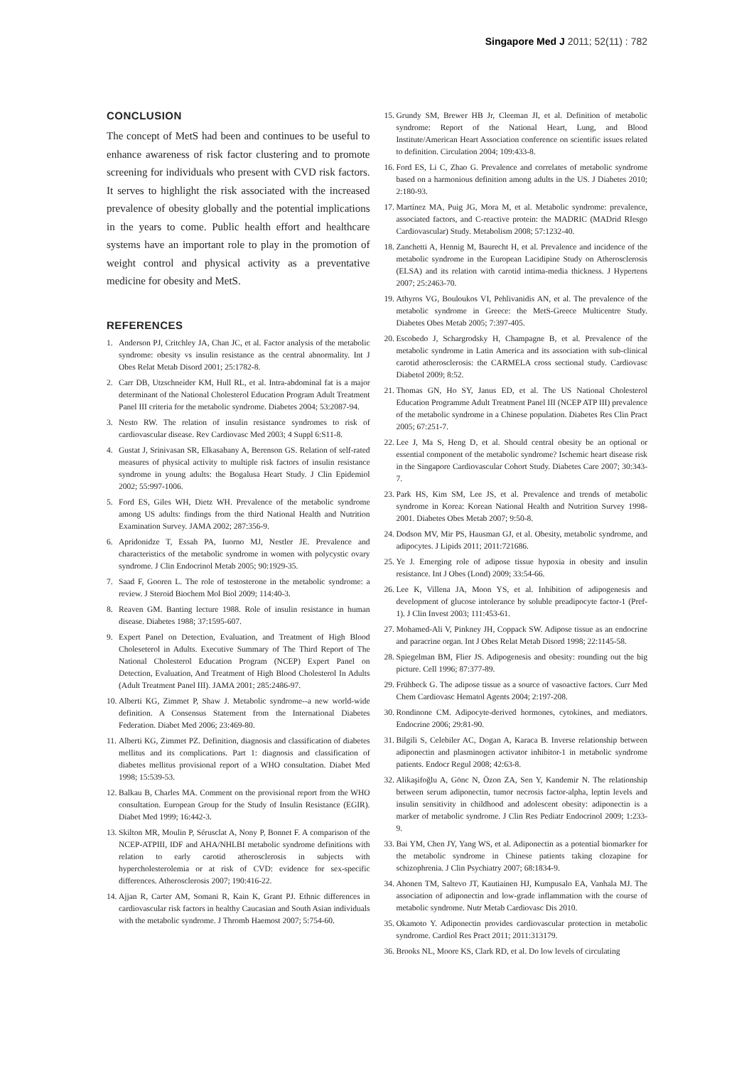Singapore Med J 2011; 52(11) : 782
CONCLUSION
The concept of MetS had been and continues to be useful to enhance awareness of risk factor clustering and to promote screening for individuals who present with CVD risk factors. It serves to highlight the risk associated with the increased prevalence of obesity globally and the potential implications in the years to come. Public health effort and healthcare systems have an important role to play in the promotion of weight control and physical activity as a preventative medicine for obesity and MetS.
REFERENCES
1. Anderson PJ, Critchley JA, Chan JC, et al. Factor analysis of the metabolic syndrome: obesity vs insulin resistance as the central abnormality. Int J Obes Relat Metab Disord 2001; 25:1782-8.
2. Carr DB, Utzschneider KM, Hull RL, et al. Intra-abdominal fat is a major determinant of the National Cholesterol Education Program Adult Treatment Panel III criteria for the metabolic syndrome. Diabetes 2004; 53:2087-94.
3. Nesto RW. The relation of insulin resistance syndromes to risk of cardiovascular disease. Rev Cardiovasc Med 2003; 4 Suppl 6:S11-8.
4. Gustat J, Srinivasan SR, Elkasabany A, Berenson GS. Relation of self-rated measures of physical activity to multiple risk factors of insulin resistance syndrome in young adults: the Bogalusa Heart Study. J Clin Epidemiol 2002; 55:997-1006.
5. Ford ES, Giles WH, Dietz WH. Prevalence of the metabolic syndrome among US adults: findings from the third National Health and Nutrition Examination Survey. JAMA 2002; 287:356-9.
6. Apridonidze T, Essah PA, Iuorno MJ, Nestler JE. Prevalence and characteristics of the metabolic syndrome in women with polycystic ovary syndrome. J Clin Endocrinol Metab 2005; 90:1929-35.
7. Saad F, Gooren L. The role of testosterone in the metabolic syndrome: a review. J Steroid Biochem Mol Biol 2009; 114:40-3.
8. Reaven GM. Banting lecture 1988. Role of insulin resistance in human disease. Diabetes 1988; 37:1595-607.
9. Expert Panel on Detection, Evaluation, and Treatment of High Blood Choleseterol in Adults. Executive Summary of The Third Report of The National Cholesterol Education Program (NCEP) Expert Panel on Detection, Evaluation, And Treatment of High Blood Cholesterol In Adults (Adult Treatment Panel III). JAMA 2001; 285:2486-97.
10. Alberti KG, Zimmet P, Shaw J. Metabolic syndrome--a new world-wide definition. A Consensus Statement from the International Diabetes Federation. Diabet Med 2006; 23:469-80.
11. Alberti KG, Zimmet PZ. Definition, diagnosis and classification of diabetes mellitus and its complications. Part 1: diagnosis and classification of diabetes mellitus provisional report of a WHO consultation. Diabet Med 1998; 15:539-53.
12. Balkau B, Charles MA. Comment on the provisional report from the WHO consultation. European Group for the Study of Insulin Resistance (EGIR). Diabet Med 1999; 16:442-3.
13. Skilton MR, Moulin P, Sérusclat A, Nony P, Bonnet F. A comparison of the NCEP-ATPIII, IDF and AHA/NHLBI metabolic syndrome definitions with relation to early carotid atherosclerosis in subjects with hypercholesterolemia or at risk of CVD: evidence for sex-specific differences. Atherosclerosis 2007; 190:416-22.
14. Ajjan R, Carter AM, Somani R, Kain K, Grant PJ. Ethnic differences in cardiovascular risk factors in healthy Caucasian and South Asian individuals with the metabolic syndrome. J Thromb Haemost 2007; 5:754-60.
15. Grundy SM, Brewer HB Jr, Cleeman JI, et al. Definition of metabolic syndrome: Report of the National Heart, Lung, and Blood Institute/American Heart Association conference on scientific issues related to definition. Circulation 2004; 109:433-8.
16. Ford ES, Li C, Zhao G. Prevalence and correlates of metabolic syndrome based on a harmonious definition among adults in the US. J Diabetes 2010; 2:180-93.
17. Martínez MA, Puig JG, Mora M, et al. Metabolic syndrome: prevalence, associated factors, and C-reactive protein: the MADRIC (MADrid RIesgo Cardiovascular) Study. Metabolism 2008; 57:1232-40.
18. Zanchetti A, Hennig M, Baurecht H, et al. Prevalence and incidence of the metabolic syndrome in the European Lacidipine Study on Atherosclerosis (ELSA) and its relation with carotid intima-media thickness. J Hypertens 2007; 25:2463-70.
19. Athyros VG, Bouloukos VI, Pehlivanidis AN, et al. The prevalence of the metabolic syndrome in Greece: the MetS-Greece Multicentre Study. Diabetes Obes Metab 2005; 7:397-405.
20. Escobedo J, Schargrodsky H, Champagne B, et al. Prevalence of the metabolic syndrome in Latin America and its association with sub-clinical carotid atherosclerosis: the CARMELA cross sectional study. Cardiovasc Diabetol 2009; 8:52.
21. Thomas GN, Ho SY, Janus ED, et al. The US National Cholesterol Education Programme Adult Treatment Panel III (NCEP ATP III) prevalence of the metabolic syndrome in a Chinese population. Diabetes Res Clin Pract 2005; 67:251-7.
22. Lee J, Ma S, Heng D, et al. Should central obesity be an optional or essential component of the metabolic syndrome? Ischemic heart disease risk in the Singapore Cardiovascular Cohort Study. Diabetes Care 2007; 30:343-7.
23. Park HS, Kim SM, Lee JS, et al. Prevalence and trends of metabolic syndrome in Korea: Korean National Health and Nutrition Survey 1998-2001. Diabetes Obes Metab 2007; 9:50-8.
24. Dodson MV, Mir PS, Hausman GJ, et al. Obesity, metabolic syndrome, and adipocytes. J Lipids 2011; 2011:721686.
25. Ye J. Emerging role of adipose tissue hypoxia in obesity and insulin resistance. Int J Obes (Lond) 2009; 33:54-66.
26. Lee K, Villena JA, Moon YS, et al. Inhibition of adipogenesis and development of glucose intolerance by soluble preadipocyte factor-1 (Pref-1). J Clin Invest 2003; 111:453-61.
27. Mohamed-Ali V, Pinkney JH, Coppack SW. Adipose tissue as an endocrine and paracrine organ. Int J Obes Relat Metab Disord 1998; 22:1145-58.
28. Spiegelman BM, Flier JS. Adipogenesis and obesity: rounding out the big picture. Cell 1996; 87:377-89.
29. Frühbeck G. The adipose tissue as a source of vasoactive factors. Curr Med Chem Cardiovasc Hematol Agents 2004; 2:197-208.
30. Rondinone CM. Adipocyte-derived hormones, cytokines, and mediators. Endocrine 2006; 29:81-90.
31. Bilgili S, Celebiler AC, Dogan A, Karaca B. Inverse relationship between adiponectin and plasminogen activator inhibitor-1 in metabolic syndrome patients. Endocr Regul 2008; 42:63-8.
32. Alikaşifoğlu A, Gönc N, Özon ZA, Sen Y, Kandemir N. The relationship between serum adiponectin, tumor necrosis factor-alpha, leptin levels and insulin sensitivity in childhood and adolescent obesity: adiponectin is a marker of metabolic syndrome. J Clin Res Pediatr Endocrinol 2009; 1:233-9.
33. Bai YM, Chen JY, Yang WS, et al. Adiponectin as a potential biomarker for the metabolic syndrome in Chinese patients taking clozapine for schizophrenia. J Clin Psychiatry 2007; 68:1834-9.
34. Ahonen TM, Saltevo JT, Kautiainen HJ, Kumpusalo EA, Vanhala MJ. The association of adiponectin and low-grade inflammation with the course of metabolic syndrome. Nutr Metab Cardiovasc Dis 2010.
35. Okamoto Y. Adiponectin provides cardiovascular protection in metabolic syndrome. Cardiol Res Pract 2011; 2011:313179.
36. Brooks NL, Moore KS, Clark RD, et al. Do low levels of circulating